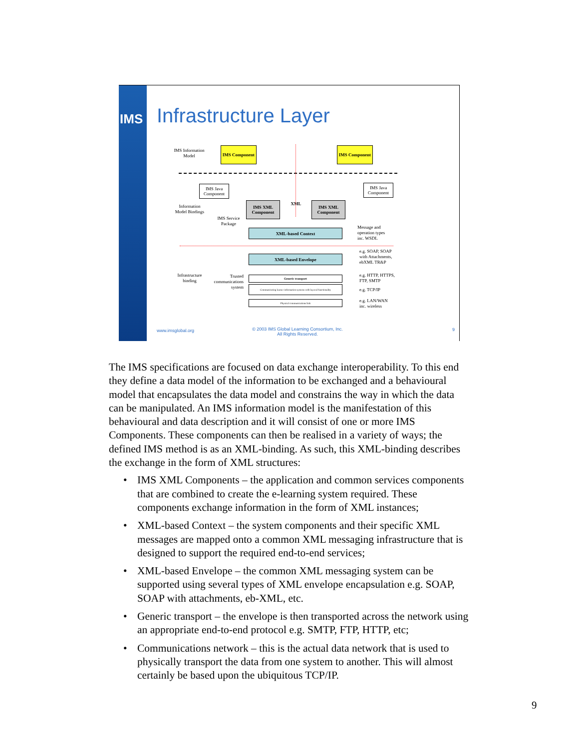IMS
Infrastructure Layer
IMS Information Model
IMS Component
IMS Component
IMS Java Component
IMS Java Component
Information Model Bindings
IMS XML Component
XML
IMS XML Component
IMS Service Package
XML-based Context
Message and operation types inc. WSDL
XML-based Envelope
e.g. SOAP, SOAP with Attachments, ebXML TR&P
Infrastructure binding
Trusted communications system
Generic transport
Communicating learner information systems with layered functionality
Physical communications link
e.g. HTTP, HTTPS, FTP, SMTP
e.g. TCP/IP
e.g. LAN/WAN inc. wireless
www.imsglobal.org
© 2003 IMS Global Learning Consortium, Inc.
All Rights Reserved.
9
The IMS specifications are focused on data exchange interoperability. To this end they define a data model of the information to be exchanged and a behavioural model that encapsulates the data model and constrains the way in which the data can be manipulated. An IMS information model is the manifestation of this behavioural and data description and it will consist of one or more IMS Components. These components can then be realised in a variety of ways; the defined IMS method is as an XML-binding. As such, this XML-binding describes the exchange in the form of XML structures:
• IMS XML Components – the application and common services components that are combined to create the e-learning system required. These components exchange information in the form of XML instances;
• XML-based Context – the system components and their specific XML messages are mapped onto a common XML messaging infrastructure that is designed to support the required end-to-end services;
• XML-based Envelope – the common XML messaging system can be supported using several types of XML envelope encapsulation e.g. SOAP, SOAP with attachments, eb-XML, etc.
• Generic transport – the envelope is then transported across the network using an appropriate end-to-end protocol e.g. SMTP, FTP, HTTP, etc;
• Communications network – this is the actual data network that is used to physically transport the data from one system to another. This will almost certainly be based upon the ubiquitous TCP/IP.
9